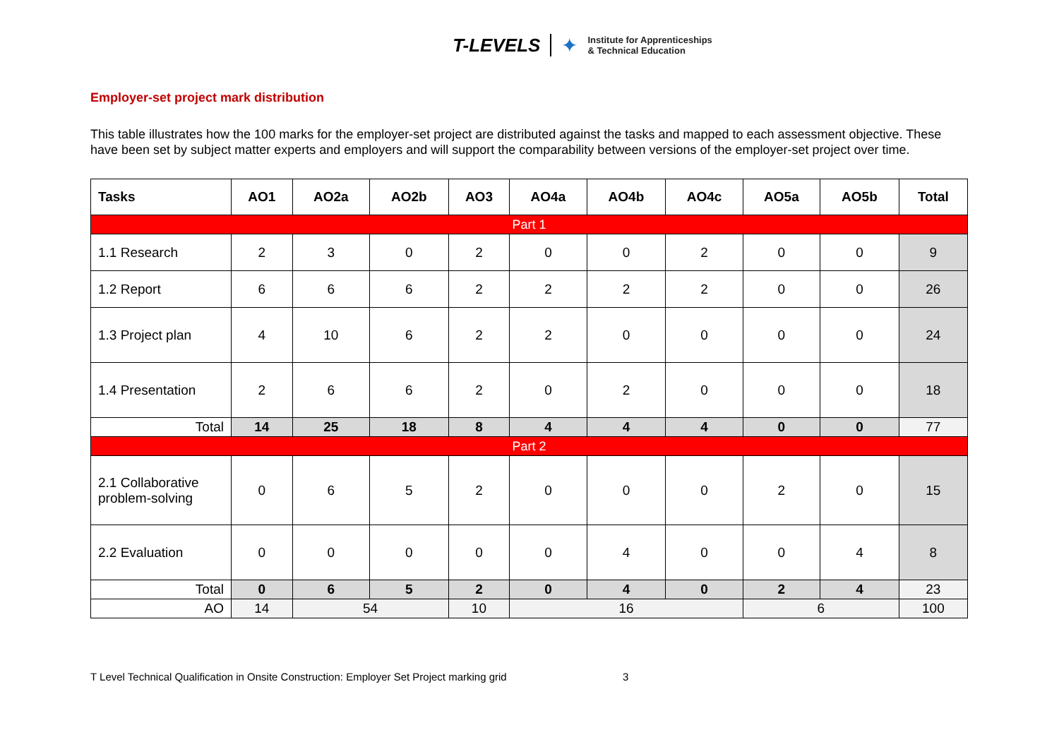T-LEVELS ✦ Institute for Apprenticeships
& Technical Education
Employer-set project mark distribution
This table illustrates how the 100 marks for the employer-set project are distributed against the tasks and mapped to each assessment objective. These have been set by subject matter experts and employers and will support the comparability between versions of the employer-set project over time.
| Tasks | AO1 | AO2a | AO2b | AO3 | AO4a | AO4b | AO4c | AO5a | AO5b | Total |
| --- | --- | --- | --- | --- | --- | --- | --- | --- | --- | --- |
| Part 1 | | | | | | | | | | |
| 1.1 Research | 2 | 3 | 0 | 2 | 0 | 0 | 2 | 0 | 0 | 9 |
| 1.2 Report | 6 | 6 | 6 | 2 | 2 | 2 | 2 | 0 | 0 | 26 |
| 1.3 Project plan | 4 | 10 | 6 | 2 | 2 | 0 | 0 | 0 | 0 | 24 |
| 1.4 Presentation | 2 | 6 | 6 | 2 | 0 | 2 | 0 | 0 | 0 | 18 |
| Total | 14 | 25 | 18 | 8 | 4 | 4 | 4 | 0 | 0 | 77 |
| Part 2 | | | | | | | | | | |
| 2.1 Collaborative problem-solving | 0 | 6 | 5 | 2 | 0 | 0 | 0 | 2 | 0 | 15 |
| 2.2 Evaluation | 0 | 0 | 0 | 0 | 0 | 4 | 0 | 0 | 4 | 8 |
| Total | 0 | 6 | 5 | 2 | 0 | 4 | 0 | 2 | 4 | 23 |
| AO | 14 | 54 | | 10 | 16 | | | 6 | | 100 |
T Level Technical Qualification in Onsite Construction: Employer Set Project marking grid 3